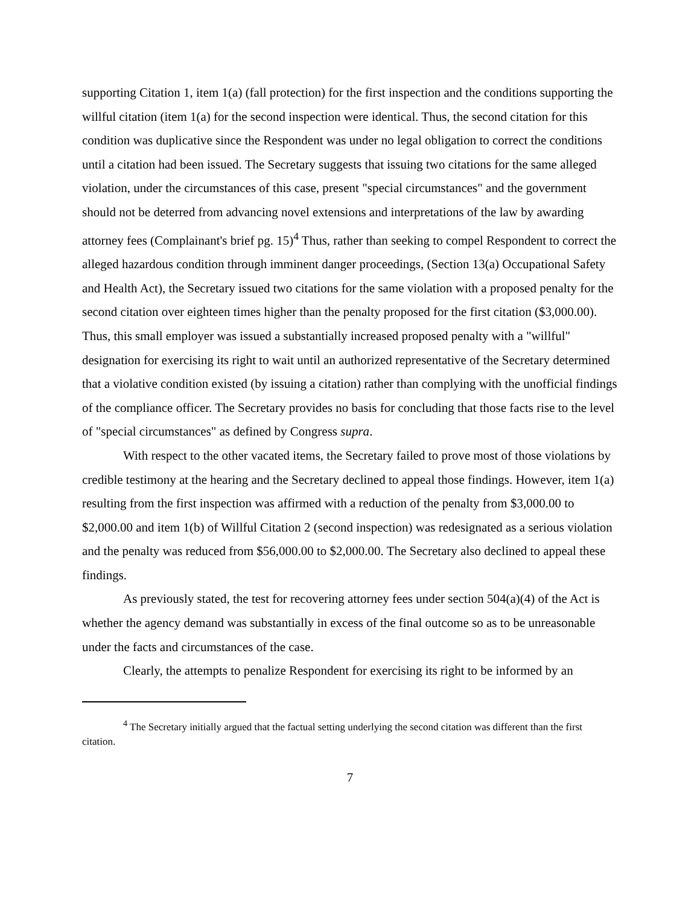supporting Citation 1, item 1(a) (fall protection) for the first inspection and the conditions supporting the willful citation (item 1(a) for the second inspection were identical. Thus, the second citation for this condition was duplicative since the Respondent was under no legal obligation to correct the conditions until a citation had been issued. The Secretary suggests that issuing two citations for the same alleged violation, under the circumstances of this case, present "special circumstances" and the government should not be deterred from advancing novel extensions and interpretations of the law by awarding attorney fees (Complainant's brief pg. 15)<sup>4</sup> Thus, rather than seeking to compel Respondent to correct the alleged hazardous condition through imminent danger proceedings, (Section 13(a) Occupational Safety and Health Act), the Secretary issued two citations for the same violation with a proposed penalty for the second citation over eighteen times higher than the penalty proposed for the first citation ($3,000.00). Thus, this small employer was issued a substantially increased proposed penalty with a "willful" designation for exercising its right to wait until an authorized representative of the Secretary determined that a violative condition existed (by issuing a citation) rather than complying with the unofficial findings of the compliance officer. The Secretary provides no basis for concluding that those facts rise to the level of "special circumstances" as defined by Congress supra.
With respect to the other vacated items, the Secretary failed to prove most of those violations by credible testimony at the hearing and the Secretary declined to appeal those findings. However, item 1(a) resulting from the first inspection was affirmed with a reduction of the penalty from $3,000.00 to $2,000.00 and item 1(b) of Willful Citation 2 (second inspection) was redesignated as a serious violation and the penalty was reduced from $56,000.00 to $2,000.00. The Secretary also declined to appeal these findings.
As previously stated, the test for recovering attorney fees under section 504(a)(4) of the Act is whether the agency demand was substantially in excess of the final outcome so as to be unreasonable under the facts and circumstances of the case.
Clearly, the attempts to penalize Respondent for exercising its right to be informed by an
<sup>4</sup> The Secretary initially argued that the factual setting underlying the second citation was different than the first citation.
7